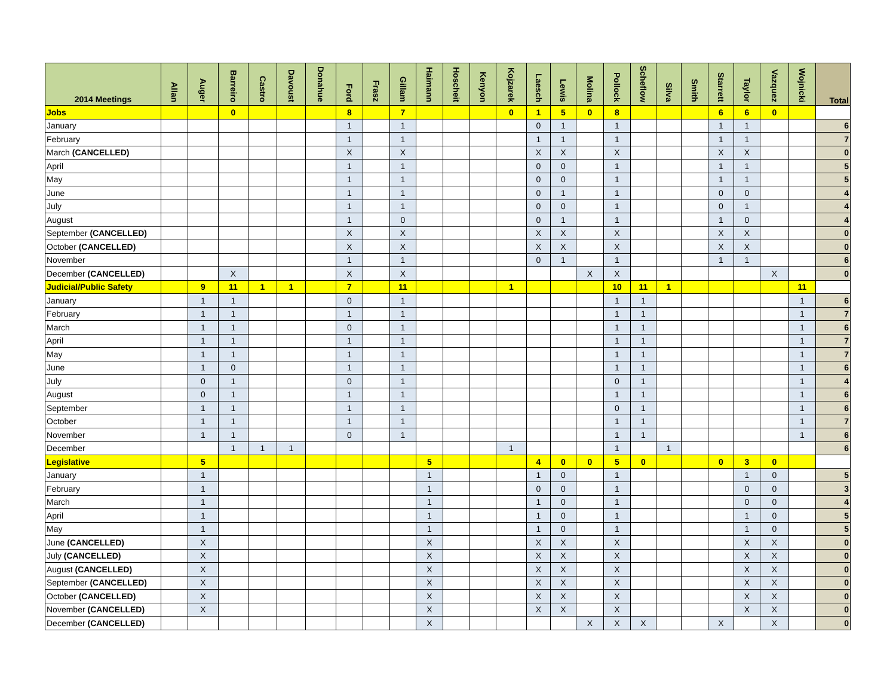| 2014 Meetings | Allan | Auger | Barreiro | Castro | Davoust | Donahue | Ford | Frasz | Gillam | Haimann | Hoscheit | Kenyon | Kojzarek | Laesch | Lewis | Molina | Pollock | Scheflow | Silva | Smith | Starrett | Taylor | Vazquez | Wojnicki | Total |
| --- | --- | --- | --- | --- | --- | --- | --- | --- | --- | --- | --- | --- | --- | --- | --- | --- | --- | --- | --- | --- | --- | --- | --- | --- | --- |
| Jobs | | | 0 | | | | 8 | | 7 | | | | 0 | 1 | 5 | 0 | 8 | | | | 6 | 6 | 0 | | |
| January | | | | | | | 1 | | 1 | | | | | 0 | 1 | | 1 | | | | 1 | 1 | | | 6 |
| February | | | | | | | 1 | | 1 | | | | | 1 | 1 | | 1 | | | | 1 | 1 | | | 7 |
| March (CANCELLED) | | | | | | | X | | X | | | | | X | X | | X | | | | X | X | | | 0 |
| April | | | | | | | 1 | | 1 | | | | | 0 | 0 | | 1 | | | | 1 | 1 | | | 5 |
| May | | | | | | | 1 | | 1 | | | | | 0 | 0 | | 1 | | | | 1 | 1 | | | 5 |
| June | | | | | | | 1 | | 1 | | | | | 0 | 1 | | 1 | | | | 0 | 0 | | | 4 |
| July | | | | | | | 1 | | 1 | | | | | 0 | 0 | | 1 | | | | 0 | 1 | | | 4 |
| August | | | | | | | 1 | | 0 | | | | | 0 | 1 | | 1 | | | | 1 | 0 | | | 4 |
| September (CANCELLED) | | | | | | | X | | X | | | | | X | X | | X | | | | X | X | | | 0 |
| October (CANCELLED) | | | | | | | X | | X | | | | | X | X | | X | | | | X | X | | | 0 |
| November | | | | | | | 1 | | 1 | | | | | 0 | 1 | | 1 | | | | 1 | 1 | | | 6 |
| December (CANCELLED) | | | X | | | | X | | X | | | | | | | X | X | | | | | | X | | 0 |
| Judicial/Public Safety | | 9 | 11 | 1 | 1 | | 7 | | 11 | | | | 1 | | | | 10 | 11 | 1 | | | | | 11 | |
| January | | 1 | 1 | | | | 0 | | 1 | | | | | | | | 1 | 1 | | | | | | 1 | 6 |
| February | | 1 | 1 | | | | 1 | | 1 | | | | | | | | 1 | 1 | | | | | | 1 | 7 |
| March | | 1 | 1 | | | | 0 | | 1 | | | | | | | | 1 | 1 | | | | | | 1 | 6 |
| April | | 1 | 1 | | | | 1 | | 1 | | | | | | | | 1 | 1 | | | | | | 1 | 7 |
| May | | 1 | 1 | | | | 1 | | 1 | | | | | | | | 1 | 1 | | | | | | 1 | 7 |
| June | | 1 | 0 | | | | 1 | | 1 | | | | | | | | 1 | 1 | | | | | | 1 | 6 |
| July | | 0 | 1 | | | | 0 | | 1 | | | | | | | | 0 | 1 | | | | | | 1 | 4 |
| August | | 0 | 1 | | | | 1 | | 1 | | | | | | | | 1 | 1 | | | | | | 1 | 6 |
| September | | 1 | 1 | | | | 1 | | 1 | | | | | | | | 0 | 1 | | | | | | 1 | 6 |
| October | | 1 | 1 | | | | 1 | | 1 | | | | | | | | 1 | 1 | | | | | | 1 | 7 |
| November | | 1 | 1 | | | | 0 | | 1 | | | | | | | | 1 | 1 | | | | | | 1 | 6 |
| December | | | 1 | 1 | 1 | | | | | | | | 1 | | | | 1 | | 1 | | | | | | 6 |
| Legislative | | 5 | | | | | | | | 5 | | | | 4 | 0 | 0 | 5 | 0 | | | 0 | 3 | 0 | | |
| January | | 1 | | | | | | | | 1 | | | | 1 | 0 | | 1 | | | | | 1 | 0 | | 5 |
| February | | 1 | | | | | | | | 1 | | | | 0 | 0 | | 1 | | | | | 0 | 0 | | 3 |
| March | | 1 | | | | | | | | 1 | | | | 1 | 0 | | 1 | | | | | 0 | 0 | | 4 |
| April | | 1 | | | | | | | | 1 | | | | 1 | 0 | | 1 | | | | | 1 | 0 | | 5 |
| May | | 1 | | | | | | | | 1 | | | | 1 | 0 | | 1 | | | | | 1 | 0 | | 5 |
| June (CANCELLED) | | X | | | | | | | | X | | | | X | X | | X | | | | | X | X | | 0 |
| July (CANCELLED) | | X | | | | | | | | X | | | | X | X | | X | | | | | X | X | | 0 |
| August (CANCELLED) | | X | | | | | | | | X | | | | X | X | | X | | | | | X | X | | 0 |
| September (CANCELLED) | | X | | | | | | | | X | | | | X | X | | X | | | | | X | X | | 0 |
| October (CANCELLED) | | X | | | | | | | | X | | | | X | X | | X | | | | | X | X | | 0 |
| November (CANCELLED) | | X | | | | | | | | X | | | | X | X | | X | | | | | X | X | | 0 |
| December (CANCELLED) | | | | | | | | | | X | | | | | | X | X | X | | | X | | X | | 0 |